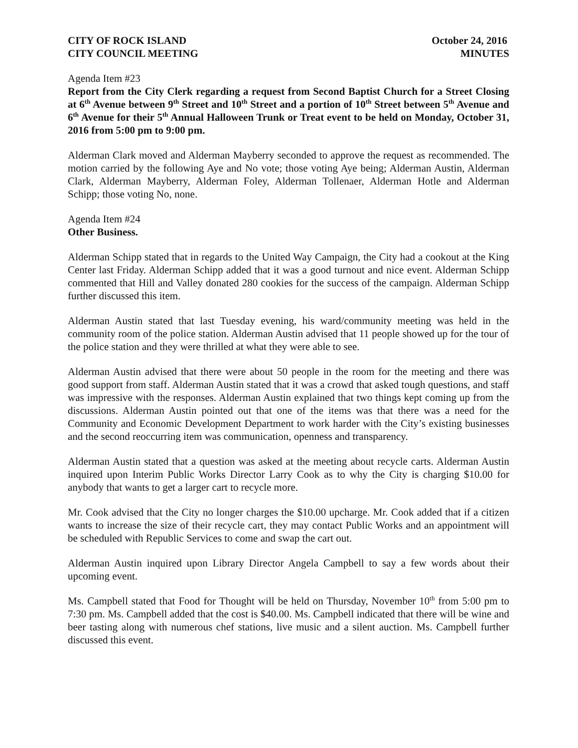CITY OF ROCK ISLAND
CITY COUNCIL MEETING
October 24, 2016
MINUTES
Agenda Item #23
Report from the City Clerk regarding a request from Second Baptist Church for a Street Closing at 6<sup>th</sup> Avenue between 9<sup>th</sup> Street and 10<sup>th</sup> Street and a portion of 10<sup>th</sup> Street between 5<sup>th</sup> Avenue and 6<sup>th</sup> Avenue for their 5<sup>th</sup> Annual Halloween Trunk or Treat event to be held on Monday, October 31, 2016 from 5:00 pm to 9:00 pm.
Alderman Clark moved and Alderman Mayberry seconded to approve the request as recommended. The motion carried by the following Aye and No vote; those voting Aye being; Alderman Austin, Alderman Clark, Alderman Mayberry, Alderman Foley, Alderman Tollenaer, Alderman Hotle and Alderman Schipp; those voting No, none.
Agenda Item #24
Other Business.
Alderman Schipp stated that in regards to the United Way Campaign, the City had a cookout at the King Center last Friday. Alderman Schipp added that it was a good turnout and nice event. Alderman Schipp commented that Hill and Valley donated 280 cookies for the success of the campaign. Alderman Schipp further discussed this item.
Alderman Austin stated that last Tuesday evening, his ward/community meeting was held in the community room of the police station. Alderman Austin advised that 11 people showed up for the tour of the police station and they were thrilled at what they were able to see.
Alderman Austin advised that there were about 50 people in the room for the meeting and there was good support from staff. Alderman Austin stated that it was a crowd that asked tough questions, and staff was impressive with the responses. Alderman Austin explained that two things kept coming up from the discussions. Alderman Austin pointed out that one of the items was that there was a need for the Community and Economic Development Department to work harder with the City’s existing businesses and the second reoccurring item was communication, openness and transparency.
Alderman Austin stated that a question was asked at the meeting about recycle carts. Alderman Austin inquired upon Interim Public Works Director Larry Cook as to why the City is charging $10.00 for anybody that wants to get a larger cart to recycle more.
Mr. Cook advised that the City no longer charges the $10.00 upcharge. Mr. Cook added that if a citizen wants to increase the size of their recycle cart, they may contact Public Works and an appointment will be scheduled with Republic Services to come and swap the cart out.
Alderman Austin inquired upon Library Director Angela Campbell to say a few words about their upcoming event.
Ms. Campbell stated that Food for Thought will be held on Thursday, November 10<sup>th</sup> from 5:00 pm to 7:30 pm. Ms. Campbell added that the cost is $40.00. Ms. Campbell indicated that there will be wine and beer tasting along with numerous chef stations, live music and a silent auction. Ms. Campbell further discussed this event.